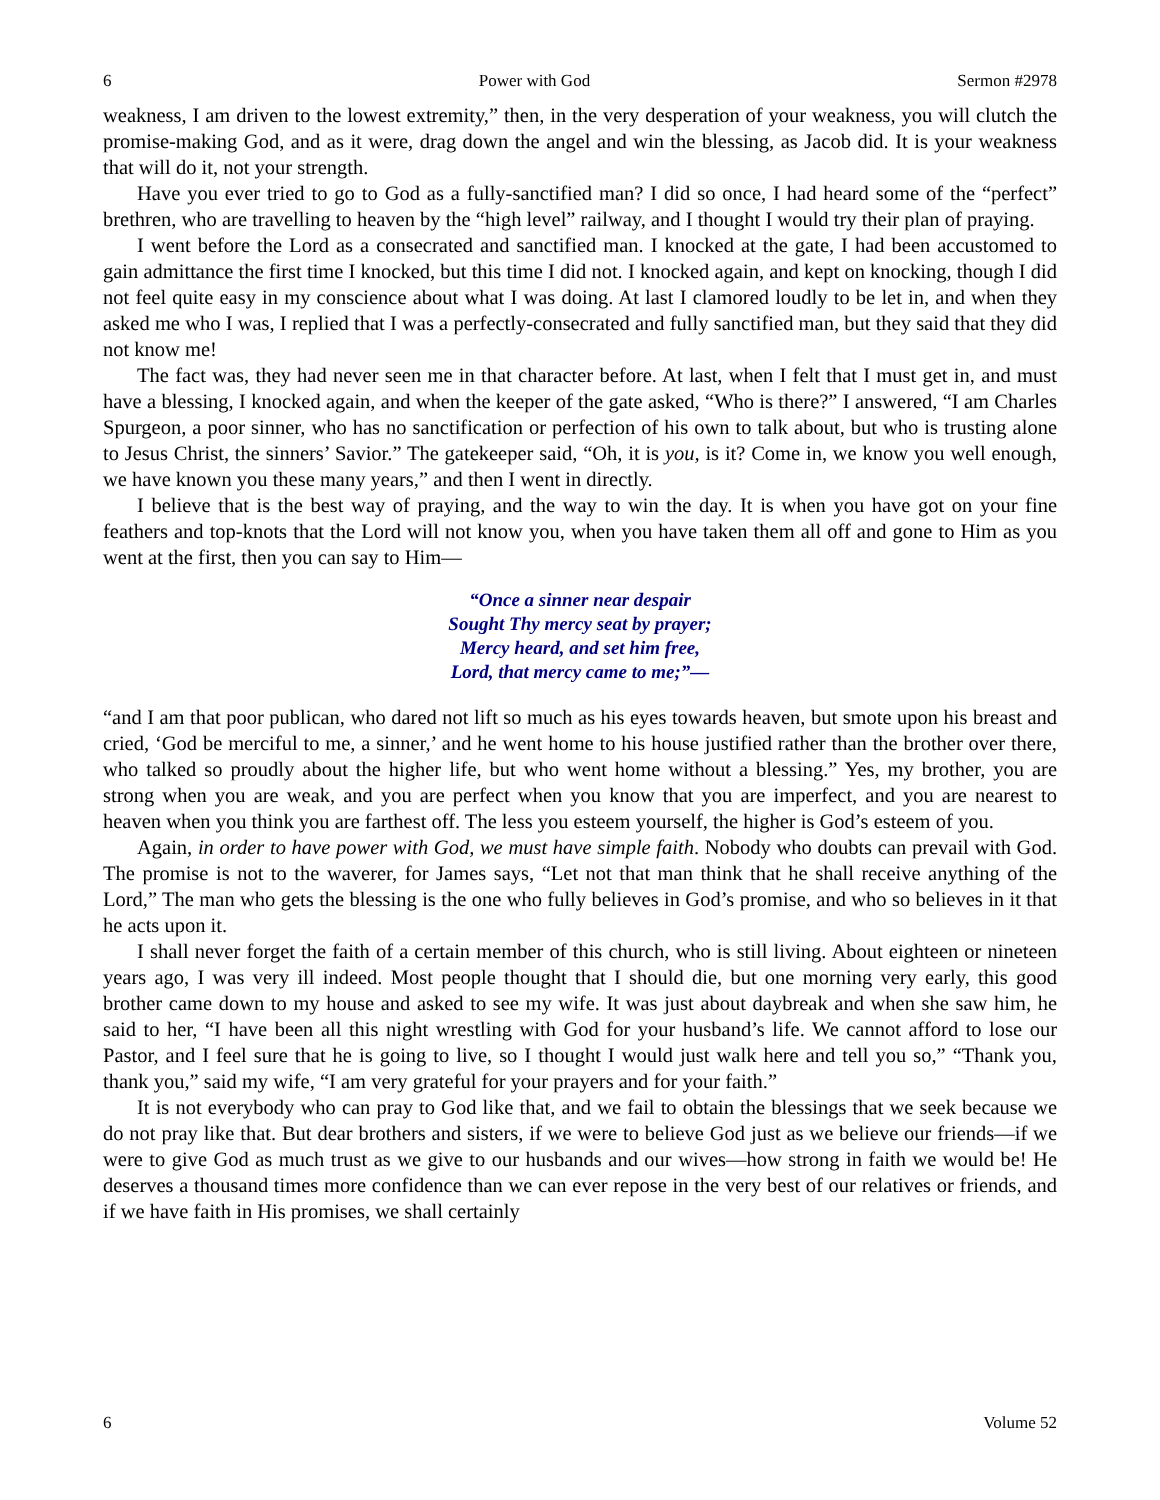6 Power with God Sermon #2978
weakness, I am driven to the lowest extremity,” then, in the very desperation of your weakness, you will clutch the promise-making God, and as it were, drag down the angel and win the blessing, as Jacob did. It is your weakness that will do it, not your strength.
Have you ever tried to go to God as a fully-sanctified man? I did so once, I had heard some of the “perfect” brethren, who are travelling to heaven by the “high level” railway, and I thought I would try their plan of praying.
I went before the Lord as a consecrated and sanctified man. I knocked at the gate, I had been accustomed to gain admittance the first time I knocked, but this time I did not. I knocked again, and kept on knocking, though I did not feel quite easy in my conscience about what I was doing. At last I clamored loudly to be let in, and when they asked me who I was, I replied that I was a perfectly-consecrated and fully sanctified man, but they said that they did not know me!
The fact was, they had never seen me in that character before. At last, when I felt that I must get in, and must have a blessing, I knocked again, and when the keeper of the gate asked, “Who is there?” I answered, “I am Charles Spurgeon, a poor sinner, who has no sanctification or perfection of his own to talk about, but who is trusting alone to Jesus Christ, the sinners’ Savior.” The gatekeeper said, “Oh, it is you, is it? Come in, we know you well enough, we have known you these many years,” and then I went in directly.
I believe that is the best way of praying, and the way to win the day. It is when you have got on your fine feathers and top-knots that the Lord will not know you, when you have taken them all off and gone to Him as you went at the first, then you can say to Him—
“Once a sinner near despair
Sought Thy mercy seat by prayer;
Mercy heard, and set him free,
Lord, that mercy came to me;”—
“and I am that poor publican, who dared not lift so much as his eyes towards heaven, but smote upon his breast and cried, ‘God be merciful to me, a sinner,’ and he went home to his house justified rather than the brother over there, who talked so proudly about the higher life, but who went home without a blessing.” Yes, my brother, you are strong when you are weak, and you are perfect when you know that you are imperfect, and you are nearest to heaven when you think you are farthest off. The less you esteem yourself, the higher is God’s esteem of you.
Again, in order to have power with God, we must have simple faith. Nobody who doubts can prevail with God. The promise is not to the waverer, for James says, “Let not that man think that he shall receive anything of the Lord,” The man who gets the blessing is the one who fully believes in God’s promise, and who so believes in it that he acts upon it.
I shall never forget the faith of a certain member of this church, who is still living. About eighteen or nineteen years ago, I was very ill indeed. Most people thought that I should die, but one morning very early, this good brother came down to my house and asked to see my wife. It was just about daybreak and when she saw him, he said to her, “I have been all this night wrestling with God for your husband’s life. We cannot afford to lose our Pastor, and I feel sure that he is going to live, so I thought I would just walk here and tell you so,” “Thank you, thank you,” said my wife, “I am very grateful for your prayers and for your faith.”
It is not everybody who can pray to God like that, and we fail to obtain the blessings that we seek because we do not pray like that. But dear brothers and sisters, if we were to believe God just as we believe our friends—if we were to give God as much trust as we give to our husbands and our wives—how strong in faith we would be! He deserves a thousand times more confidence than we can ever repose in the very best of our relatives or friends, and if we have faith in His promises, we shall certainly
6 Volume 52